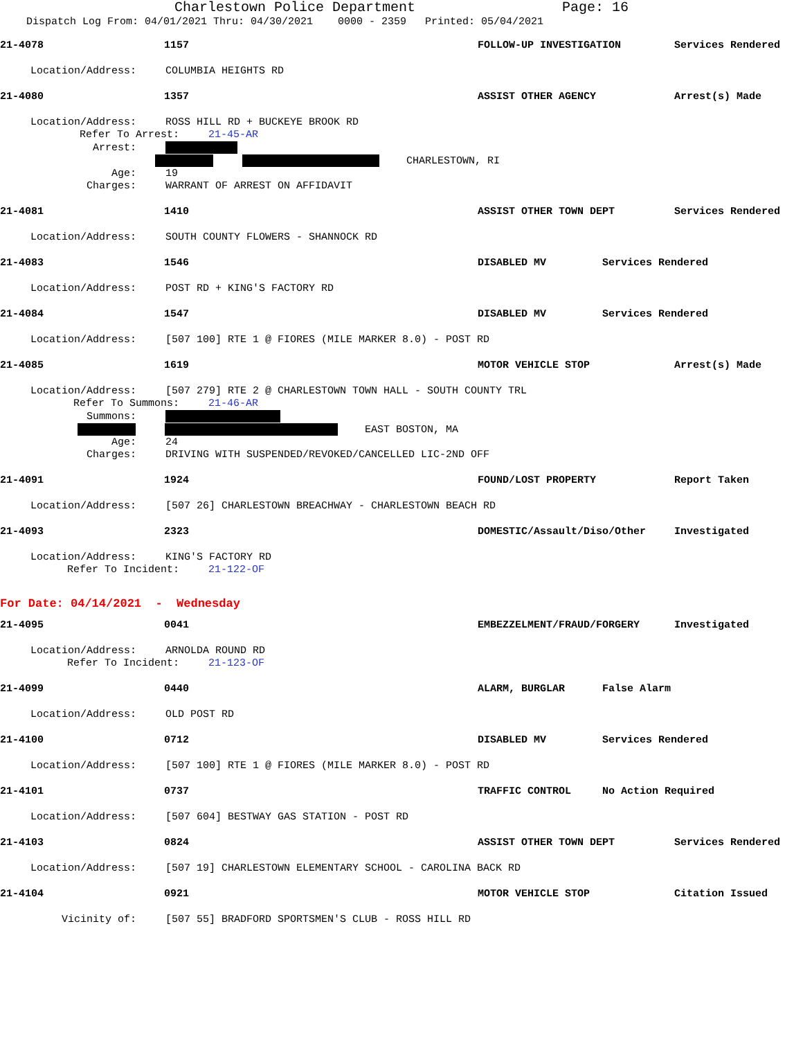Charlestown Police Department Page: 16
Dispatch Log From: 04/01/2021 Thru: 04/30/2021 0000 - 2359 Printed: 05/04/2021
21-4078 1157 FOLLOW-UP INVESTIGATION Services Rendered
Location/Address: COLUMBIA HEIGHTS RD
21-4080 1357 ASSIST OTHER AGENCY Arrest(s) Made
Location/Address: ROSS HILL RD + BUCKEYE BROOK RD
Refer To Arrest: 21-45-AR
Arrest:
CHARLESTOWN, RI
Age: 19
Charges: WARRANT OF ARREST ON AFFIDAVIT
21-4081 1410 ASSIST OTHER TOWN DEPT Services Rendered
Location/Address: SOUTH COUNTY FLOWERS - SHANNOCK RD
21-4083 1546 DISABLED MV Services Rendered
Location/Address: POST RD + KING'S FACTORY RD
21-4084 1547 DISABLED MV Services Rendered
Location/Address: [507 100] RTE 1 @ FIORES (MILE MARKER 8.0) - POST RD
21-4085 1619 MOTOR VEHICLE STOP Arrest(s) Made
Location/Address: [507 279] RTE 2 @ CHARLESTOWN TOWN HALL - SOUTH COUNTY TRL
Refer To Summons: 21-46-AR
Summons:
EAST BOSTON, MA
Age: 24
Charges: DRIVING WITH SUSPENDED/REVOKED/CANCELLED LIC-2ND OFF
21-4091 1924 FOUND/LOST PROPERTY Report Taken
Location/Address: [507 26] CHARLESTOWN BREACHWAY - CHARLESTOWN BEACH RD
21-4093 2323 DOMESTIC/Assault/Diso/Other Investigated
Location/Address: KING'S FACTORY RD
Refer To Incident: 21-122-OF
For Date: 04/14/2021 - Wednesday
21-4095 0041 EMBEZZELMENT/FRAUD/FORGERY Investigated
Location/Address: ARNOLDA ROUND RD
Refer To Incident: 21-123-OF
21-4099 0440 ALARM, BURGLAR False Alarm
Location/Address: OLD POST RD
21-4100 0712 DISABLED MV Services Rendered
Location/Address: [507 100] RTE 1 @ FIORES (MILE MARKER 8.0) - POST RD
21-4101 0737 TRAFFIC CONTROL No Action Required
Location/Address: [507 604] BESTWAY GAS STATION - POST RD
21-4103 0824 ASSIST OTHER TOWN DEPT Services Rendered
Location/Address: [507 19] CHARLESTOWN ELEMENTARY SCHOOL - CAROLINA BACK RD
21-4104 0921 MOTOR VEHICLE STOP Citation Issued
Vicinity of: [507 55] BRADFORD SPORTSMEN'S CLUB - ROSS HILL RD